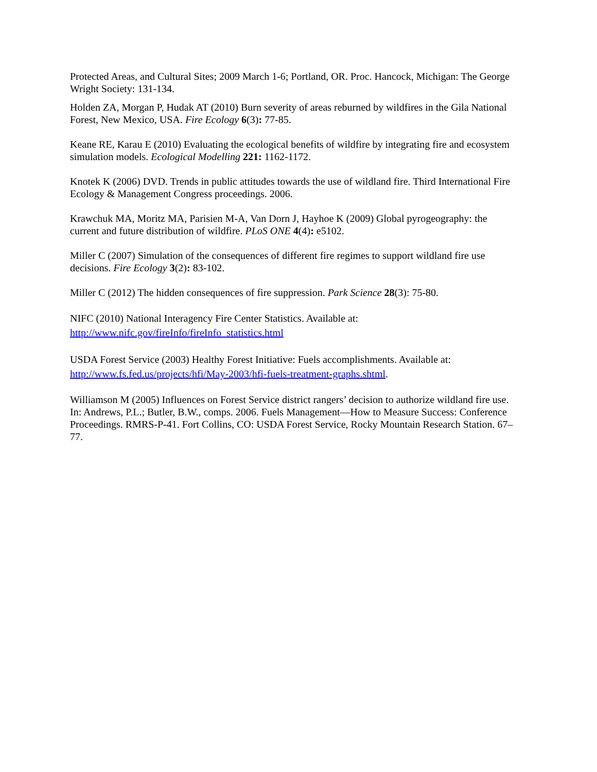Protected Areas, and Cultural Sites; 2009 March 1-6; Portland, OR. Proc. Hancock, Michigan: The George Wright Society: 131-134.
Holden ZA, Morgan P, Hudak AT (2010) Burn severity of areas reburned by wildfires in the Gila National Forest, New Mexico, USA. Fire Ecology 6(3): 77-85.
Keane RE, Karau E (2010) Evaluating the ecological benefits of wildfire by integrating fire and ecosystem simulation models. Ecological Modelling 221: 1162-1172.
Knotek K (2006) DVD. Trends in public attitudes towards the use of wildland fire. Third International Fire Ecology & Management Congress proceedings. 2006.
Krawchuk MA, Moritz MA, Parisien M-A, Van Dorn J, Hayhoe K (2009) Global pyrogeography: the current and future distribution of wildfire. PLoS ONE 4(4): e5102.
Miller C (2007) Simulation of the consequences of different fire regimes to support wildland fire use decisions. Fire Ecology 3(2): 83-102.
Miller C (2012) The hidden consequences of fire suppression. Park Science 28(3): 75-80.
NIFC (2010) National Interagency Fire Center Statistics. Available at: http://www.nifc.gov/fireInfo/fireInfo_statistics.html
USDA Forest Service (2003) Healthy Forest Initiative: Fuels accomplishments. Available at: http://www.fs.fed.us/projects/hfi/May-2003/hfi-fuels-treatment-graphs.shtml.
Williamson M (2005) Influences on Forest Service district rangers’ decision to authorize wildland fire use. In: Andrews, P.L.; Butler, B.W., comps. 2006. Fuels Management—How to Measure Success: Conference Proceedings. RMRS-P-41. Fort Collins, CO: USDA Forest Service, Rocky Mountain Research Station. 67–77.